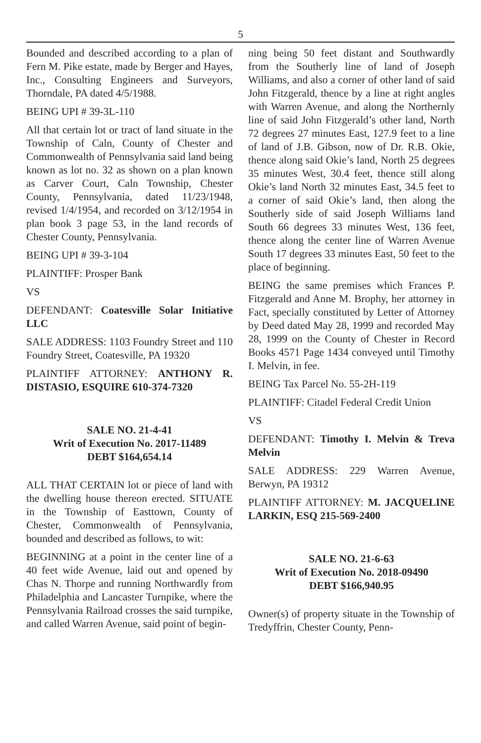5
Bounded and described according to a plan of Fern M. Pike estate, made by Berger and Hayes, Inc., Consulting Engineers and Surveyors, Thorndale, PA dated 4/5/1988.
BEING UPI # 39-3L-110
All that certain lot or tract of land situate in the Township of Caln, County of Chester and Commonwealth of Pennsylvania said land being known as lot no. 32 as shown on a plan known as Carver Court, Caln Township, Chester County, Pennsylvania, dated 11/23/1948, revised 1/4/1954, and recorded on 3/12/1954 in plan book 3 page 53, in the land records of Chester County, Pennsylvania.
BEING UPI # 39-3-104
PLAINTIFF: Prosper Bank
VS
DEFENDANT: Coatesville Solar Initiative LLC
SALE ADDRESS: 1103 Foundry Street and 110 Foundry Street, Coatesville, PA 19320
PLAINTIFF ATTORNEY: ANTHONY R. DISTASIO, ESQUIRE 610-374-7320
SALE NO. 21-4-41
Writ of Execution No. 2017-11489
DEBT $164,654.14
ALL THAT CERTAIN lot or piece of land with the dwelling house thereon erected. SITUATE in the Township of Easttown, County of Chester, Commonwealth of Pennsylvania, bounded and described as follows, to wit:
BEGINNING at a point in the center line of a 40 feet wide Avenue, laid out and opened by Chas N. Thorpe and running Northwardly from Philadelphia and Lancaster Turnpike, where the Pennsylvania Railroad crosses the said turnpike, and called Warren Avenue, said point of begin-
ning being 50 feet distant and Southwardly from the Southerly line of land of Joseph Williams, and also a corner of other land of said John Fitzgerald, thence by a line at right angles with Warren Avenue, and along the Northernly line of said John Fitzgerald’s other land, North 72 degrees 27 minutes East, 127.9 feet to a line of land of J.B. Gibson, now of Dr. R.B. Okie, thence along said Okie’s land, North 25 degrees 35 minutes West, 30.4 feet, thence still along Okie’s land North 32 minutes East, 34.5 feet to a corner of said Okie’s land, then along the Southerly side of said Joseph Williams land South 66 degrees 33 minutes West, 136 feet, thence along the center line of Warren Avenue South 17 degrees 33 minutes East, 50 feet to the place of beginning.
BEING the same premises which Frances P. Fitzgerald and Anne M. Brophy, her attorney in Fact, specially constituted by Letter of Attorney by Deed dated May 28, 1999 and recorded May 28, 1999 on the County of Chester in Record Books 4571 Page 1434 conveyed until Timothy I. Melvin, in fee.
BEING Tax Parcel No. 55-2H-119
PLAINTIFF: Citadel Federal Credit Union
VS
DEFENDANT: Timothy I. Melvin & Treva Melvin
SALE ADDRESS: 229 Warren Avenue, Berwyn, PA 19312
PLAINTIFF ATTORNEY: M. JACQUELINE LARKIN, ESQ 215-569-2400
SALE NO. 21-6-63
Writ of Execution No. 2018-09490
DEBT $166,940.95
Owner(s) of property situate in the Township of Tredyffrin, Chester County, Penn-